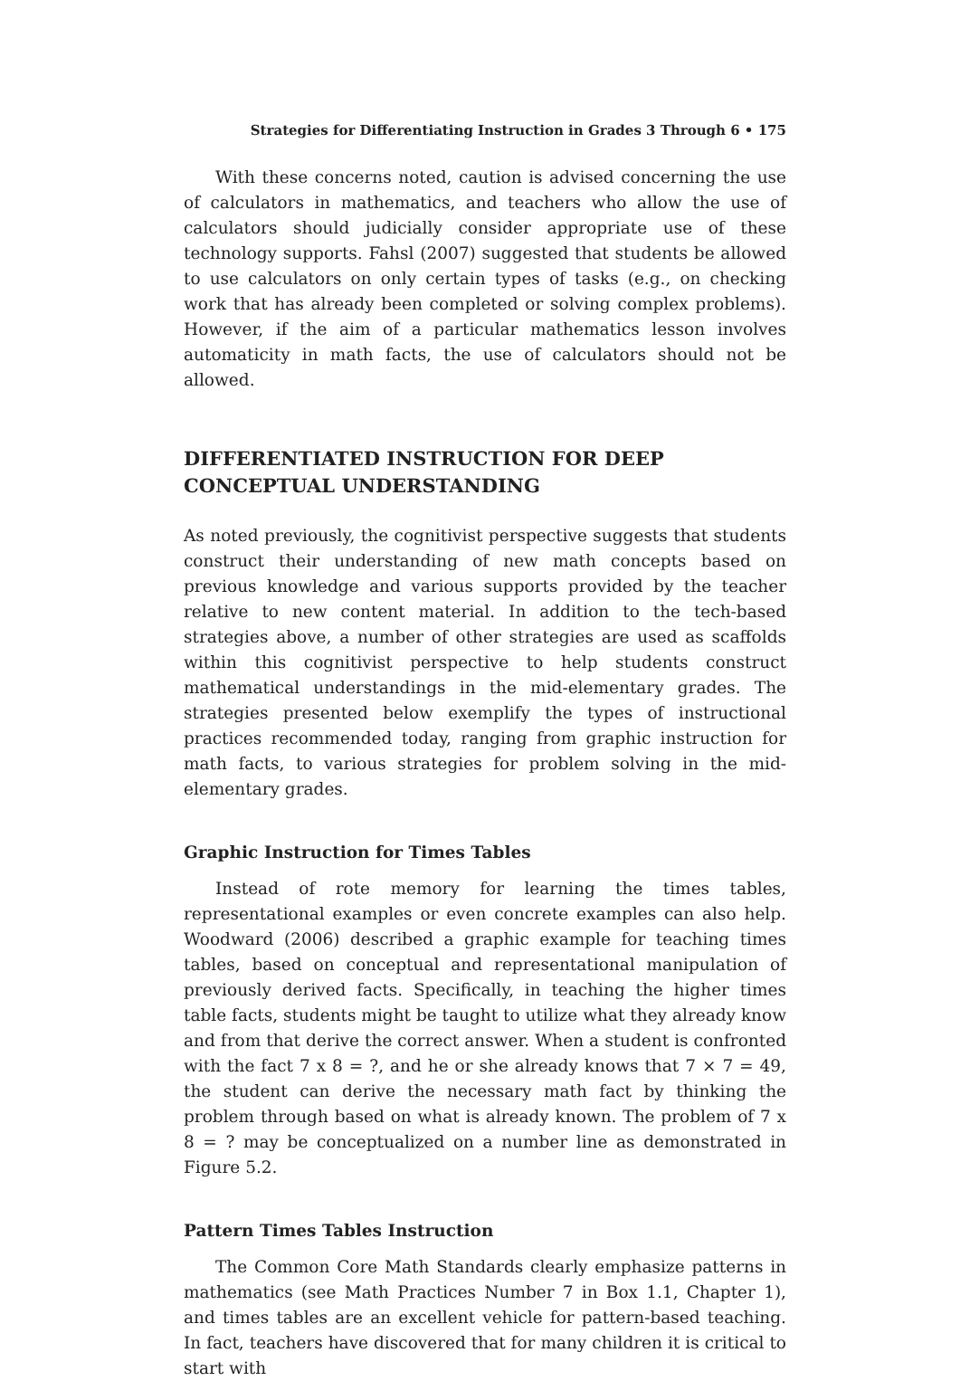Strategies for Differentiating Instruction in Grades 3 Through 6 • 175
With these concerns noted, caution is advised concerning the use of calculators in mathematics, and teachers who allow the use of calculators should judicially consider appropriate use of these technology supports. Fahsl (2007) suggested that students be allowed to use calculators on only certain types of tasks (e.g., on checking work that has already been completed or solving complex problems). However, if the aim of a particular mathematics lesson involves automaticity in math facts, the use of calculators should not be allowed.
DIFFERENTIATED INSTRUCTION FOR DEEP CONCEPTUAL UNDERSTANDING
As noted previously, the cognitivist perspective suggests that students construct their understanding of new math concepts based on previous knowledge and various supports provided by the teacher relative to new content material. In addition to the tech-based strategies above, a number of other strategies are used as scaffolds within this cognitivist perspective to help students construct mathematical understandings in the mid-elementary grades. The strategies presented below exemplify the types of instructional practices recommended today, ranging from graphic instruction for math facts, to various strategies for problem solving in the mid-elementary grades.
Graphic Instruction for Times Tables
Instead of rote memory for learning the times tables, representational examples or even concrete examples can also help. Woodward (2006) described a graphic example for teaching times tables, based on conceptual and representational manipulation of previously derived facts. Specifically, in teaching the higher times table facts, students might be taught to utilize what they already know and from that derive the correct answer. When a student is confronted with the fact 7 x 8 = ?, and he or she already knows that 7 × 7 = 49, the student can derive the necessary math fact by thinking the problem through based on what is already known. The problem of 7 x 8 = ? may be conceptualized on a number line as demonstrated in Figure 5.2.
Pattern Times Tables Instruction
The Common Core Math Standards clearly emphasize patterns in mathematics (see Math Practices Number 7 in Box 1.1, Chapter 1), and times tables are an excellent vehicle for pattern-based teaching. In fact, teachers have discovered that for many children it is critical to start with